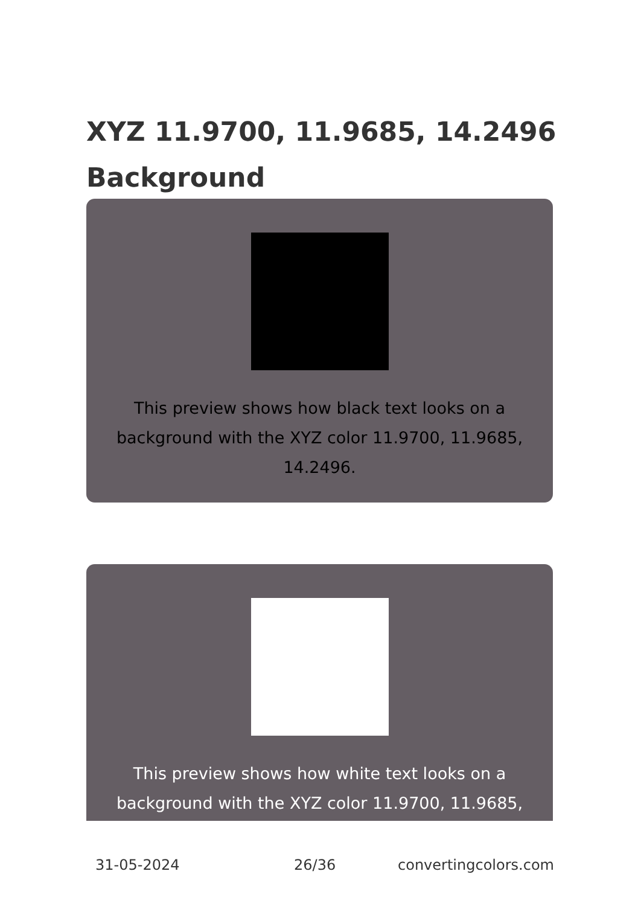XYZ 11.9700, 11.9685, 14.2496 Background
This preview shows how black text looks on a background with the XYZ color 11.9700, 11.9685, 14.2496.
This preview shows how white text looks on a background with the XYZ color 11.9700, 11.9685,
31-05-2024 26/36 convertingcolors.com